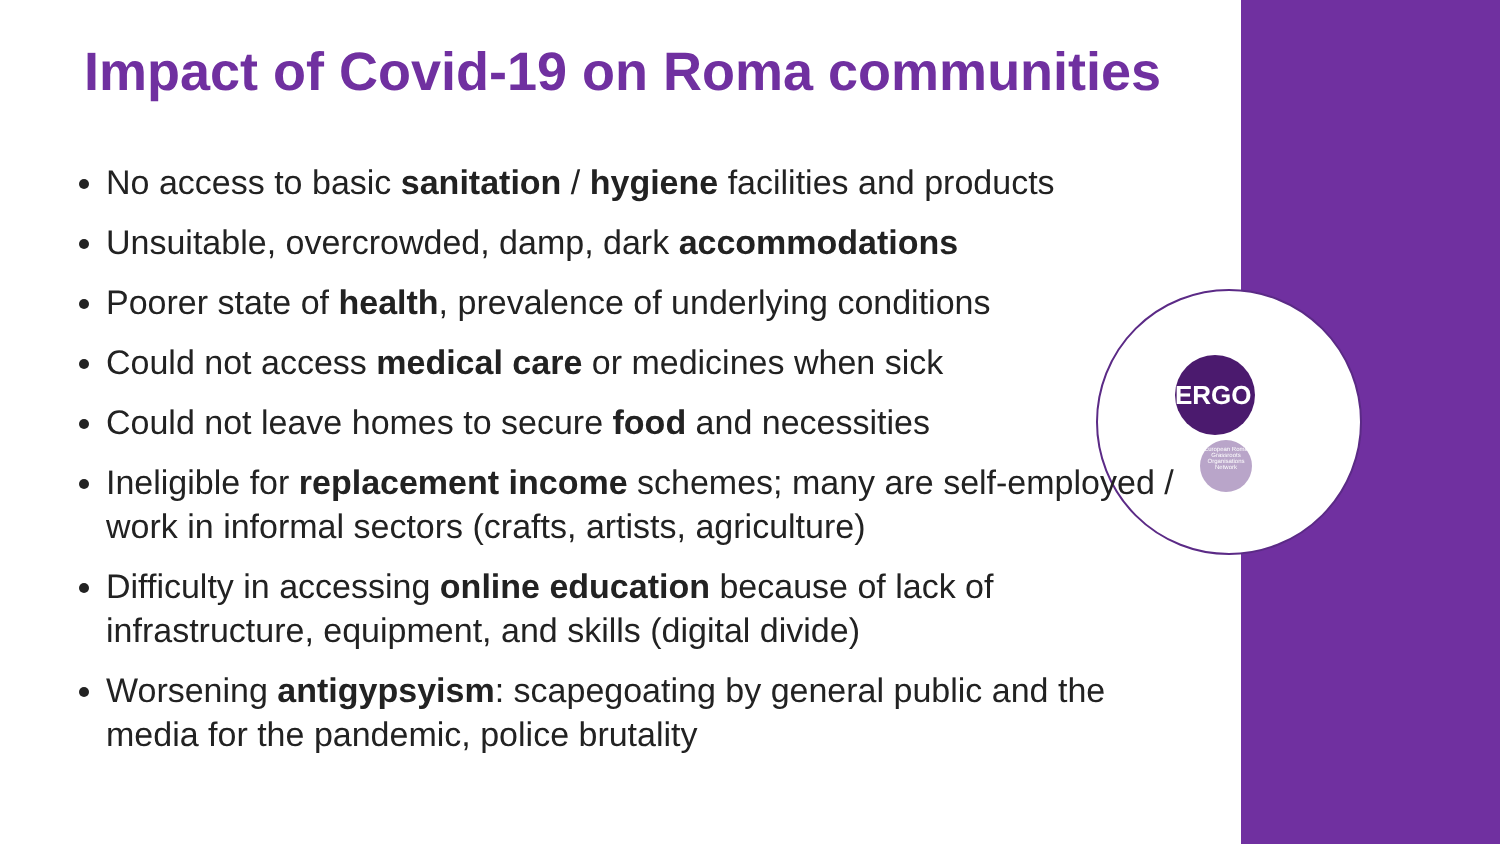ERGO
European Roma Grassroots Organisations Network
Impact of Covid-19 on Roma communities
No access to basic sanitation / hygiene facilities and products
Unsuitable, overcrowded, damp, dark accommodations
Poorer state of health, prevalence of underlying conditions
Could not access medical care or medicines when sick
Could not leave homes to secure food and necessities
Ineligible for replacement income schemes; many are self-employed / work in informal sectors (crafts, artists, agriculture)
Difficulty in accessing online education because of lack of infrastructure, equipment, and skills (digital divide)
Worsening antigypsyism: scapegoating by general public and the media for the pandemic, police brutality